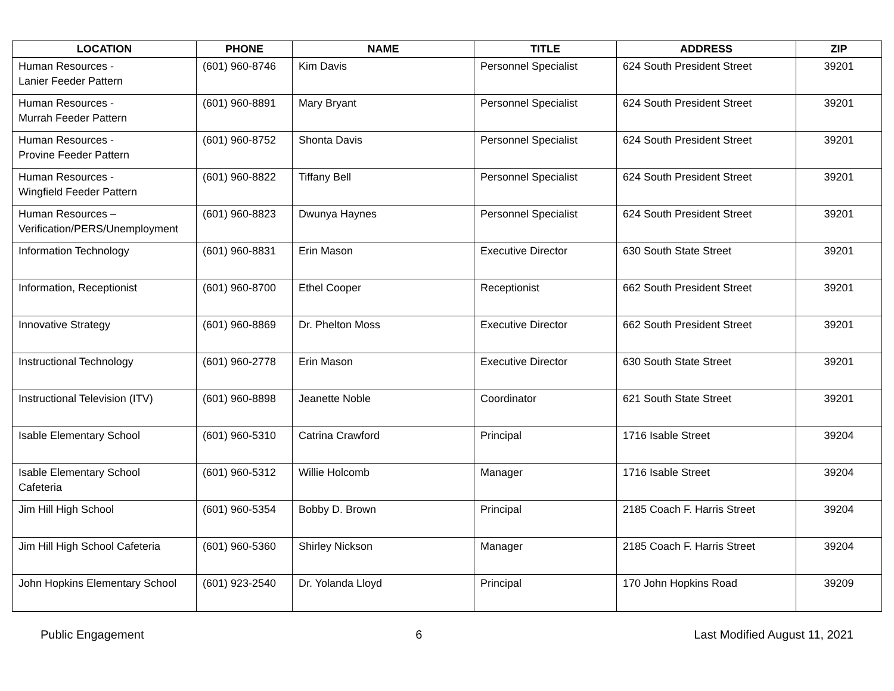| LOCATION | PHONE | NAME | TITLE | ADDRESS | ZIP |
| --- | --- | --- | --- | --- | --- |
| Human Resources - Lanier Feeder Pattern | (601) 960-8746 | Kim Davis | Personnel Specialist | 624 South President Street | 39201 |
| Human Resources - Murrah Feeder Pattern | (601) 960-8891 | Mary Bryant | Personnel Specialist | 624 South President Street | 39201 |
| Human Resources - Provine Feeder Pattern | (601) 960-8752 | Shonta Davis | Personnel Specialist | 624 South President Street | 39201 |
| Human Resources - Wingfield Feeder Pattern | (601) 960-8822 | Tiffany Bell | Personnel Specialist | 624 South President Street | 39201 |
| Human Resources – Verification/PERS/Unemployment | (601) 960-8823 | Dwunya Haynes | Personnel Specialist | 624 South President Street | 39201 |
| Information Technology | (601) 960-8831 | Erin Mason | Executive Director | 630 South State Street | 39201 |
| Information, Receptionist | (601) 960-8700 | Ethel Cooper | Receptionist | 662 South President Street | 39201 |
| Innovative Strategy | (601) 960-8869 | Dr. Phelton Moss | Executive Director | 662 South President Street | 39201 |
| Instructional Technology | (601) 960-2778 | Erin Mason | Executive Director | 630 South State Street | 39201 |
| Instructional Television (ITV) | (601) 960-8898 | Jeanette Noble | Coordinator | 621 South State Street | 39201 |
| Isable Elementary School | (601) 960-5310 | Catrina Crawford | Principal | 1716 Isable Street | 39204 |
| Isable Elementary School Cafeteria | (601) 960-5312 | Willie Holcomb | Manager | 1716 Isable Street | 39204 |
| Jim Hill High School | (601) 960-5354 | Bobby D. Brown | Principal | 2185 Coach F. Harris Street | 39204 |
| Jim Hill High School Cafeteria | (601) 960-5360 | Shirley Nickson | Manager | 2185 Coach F. Harris Street | 39204 |
| John Hopkins Elementary School | (601) 923-2540 | Dr. Yolanda Lloyd | Principal | 170 John Hopkins Road | 39209 |
Public Engagement 6 Last Modified August 11, 2021